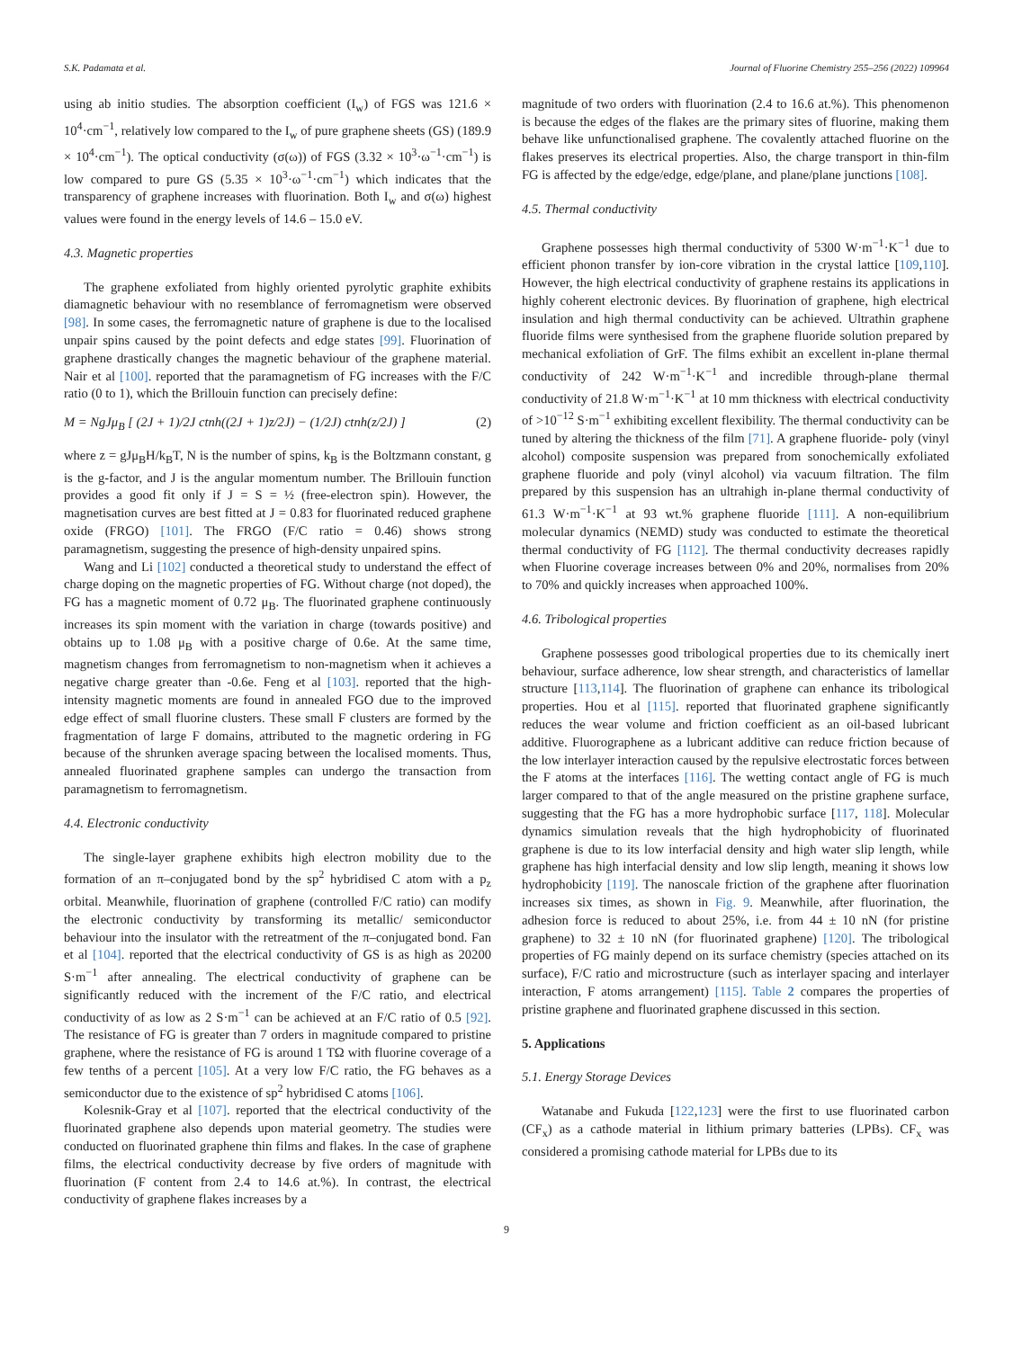S.K. Padamata et al. Journal of Fluorine Chemistry 255–256 (2022) 109964
using ab initio studies. The absorption coefficient (I<sub>w</sub>) of FGS was 121.6 × 10<sup>4</sup>·cm<sup>−1</sup>, relatively low compared to the I<sub>w</sub> of pure graphene sheets (GS) (189.9 × 10<sup>4</sup>·cm<sup>−1</sup>). The optical conductivity (σ(ω)) of FGS (3.32 × 10<sup>3</sup>·ω<sup>−1</sup>·cm<sup>−1</sup>) is low compared to pure GS (5.35 × 10<sup>3</sup>·ω<sup>−1</sup>·cm<sup>−1</sup>) which indicates that the transparency of graphene increases with fluorination. Both I<sub>w</sub> and σ(ω) highest values were found in the energy levels of 14.6 – 15.0 eV.
4.3. Magnetic properties
The graphene exfoliated from highly oriented pyrolytic graphite exhibits diamagnetic behaviour with no resemblance of ferromagnetism were observed [98]. In some cases, the ferromagnetic nature of graphene is due to the localised unpair spins caused by the point defects and edge states [99]. Fluorination of graphene drastically changes the magnetic behaviour of the graphene material. Nair et al [100]. reported that the paramagnetism of FG increases with the F/C ratio (0 to 1), which the Brillouin function can precisely define:
M = NgJμ<sub>B</sub> [ (2J + 1)/2J ctnh((2J + 1)z/2J) − (1/2J) ctnh(z/2J) ] (2)
where z = gJμ<sub>B</sub>H/k<sub>B</sub>T, N is the number of spins, k<sub>B</sub> is the Boltzmann constant, g is the g-factor, and J is the angular momentum number. The Brillouin function provides a good fit only if J = S = ½ (free-electron spin). However, the magnetisation curves are best fitted at J = 0.83 for fluorinated reduced graphene oxide (FRGO) [101]. The FRGO (F/C ratio = 0.46) shows strong paramagnetism, suggesting the presence of high-density unpaired spins.
Wang and Li [102] conducted a theoretical study to understand the effect of charge doping on the magnetic properties of FG. Without charge (not doped), the FG has a magnetic moment of 0.72 μ<sub>B</sub>. The fluorinated graphene continuously increases its spin moment with the variation in charge (towards positive) and obtains up to 1.08 μ<sub>B</sub> with a positive charge of 0.6e. At the same time, magnetism changes from ferromagnetism to non-magnetism when it achieves a negative charge greater than -0.6e. Feng et al [103]. reported that the high-intensity magnetic moments are found in annealed FGO due to the improved edge effect of small fluorine clusters. These small F clusters are formed by the fragmentation of large F domains, attributed to the magnetic ordering in FG because of the shrunken average spacing between the localised moments. Thus, annealed fluorinated graphene samples can undergo the transaction from paramagnetism to ferromagnetism.
4.4. Electronic conductivity
The single-layer graphene exhibits high electron mobility due to the formation of an π–conjugated bond by the sp<sup>2</sup> hybridised C atom with a p<sub>z</sub> orbital. Meanwhile, fluorination of graphene (controlled F/C ratio) can modify the electronic conductivity by transforming its metallic/ semiconductor behaviour into the insulator with the retreatment of the π–conjugated bond. Fan et al [104]. reported that the electrical conductivity of GS is as high as 20200 S·m<sup>−1</sup> after annealing. The electrical conductivity of graphene can be significantly reduced with the increment of the F/C ratio, and electrical conductivity of as low as 2 S·m<sup>−1</sup> can be achieved at an F/C ratio of 0.5 [92]. The resistance of FG is greater than 7 orders in magnitude compared to pristine graphene, where the resistance of FG is around 1 TΩ with fluorine coverage of a few tenths of a percent [105]. At a very low F/C ratio, the FG behaves as a semiconductor due to the existence of sp<sup>2</sup> hybridised C atoms [106].
Kolesnik-Gray et al [107]. reported that the electrical conductivity of the fluorinated graphene also depends upon material geometry. The studies were conducted on fluorinated graphene thin films and flakes. In the case of graphene films, the electrical conductivity decrease by five orders of magnitude with fluorination (F content from 2.4 to 14.6 at.%). In contrast, the electrical conductivity of graphene flakes increases by a
magnitude of two orders with fluorination (2.4 to 16.6 at.%). This phenomenon is because the edges of the flakes are the primary sites of fluorine, making them behave like unfunctionalised graphene. The covalently attached fluorine on the flakes preserves its electrical properties. Also, the charge transport in thin-film FG is affected by the edge/edge, edge/plane, and plane/plane junctions [108].
4.5. Thermal conductivity
Graphene possesses high thermal conductivity of 5300 W·m<sup>−1</sup>·K<sup>−1</sup> due to efficient phonon transfer by ion-core vibration in the crystal lattice [109,110]. However, the high electrical conductivity of graphene restains its applications in highly coherent electronic devices. By fluorination of graphene, high electrical insulation and high thermal conductivity can be achieved. Ultrathin graphene fluoride films were synthesised from the graphene fluoride solution prepared by mechanical exfoliation of GrF. The films exhibit an excellent in-plane thermal conductivity of 242 W·m<sup>−1</sup>·K<sup>−1</sup> and incredible through-plane thermal conductivity of 21.8 W·m<sup>−1</sup>·K<sup>−1</sup> at 10 mm thickness with electrical conductivity of >10<sup>−12</sup> S·m<sup>−1</sup> exhibiting excellent flexibility. The thermal conductivity can be tuned by altering the thickness of the film [71]. A graphene fluoride- poly (vinyl alcohol) composite suspension was prepared from sonochemically exfoliated graphene fluoride and poly (vinyl alcohol) via vacuum filtration. The film prepared by this suspension has an ultrahigh in-plane thermal conductivity of 61.3 W·m<sup>−1</sup>·K<sup>−1</sup> at 93 wt.% graphene fluoride [111]. A non-equilibrium molecular dynamics (NEMD) study was conducted to estimate the theoretical thermal conductivity of FG [112]. The thermal conductivity decreases rapidly when Fluorine coverage increases between 0% and 20%, normalises from 20% to 70% and quickly increases when approached 100%.
4.6. Tribological properties
Graphene possesses good tribological properties due to its chemically inert behaviour, surface adherence, low shear strength, and characteristics of lamellar structure [113,114]. The fluorination of graphene can enhance its tribological properties. Hou et al [115]. reported that fluorinated graphene significantly reduces the wear volume and friction coefficient as an oil-based lubricant additive. Fluorographene as a lubricant additive can reduce friction because of the low interlayer interaction caused by the repulsive electrostatic forces between the F atoms at the interfaces [116]. The wetting contact angle of FG is much larger compared to that of the angle measured on the pristine graphene surface, suggesting that the FG has a more hydrophobic surface [117, 118]. Molecular dynamics simulation reveals that the high hydrophobicity of fluorinated graphene is due to its low interfacial density and high water slip length, while graphene has high interfacial density and low slip length, meaning it shows low hydrophobicity [119]. The nanoscale friction of the graphene after fluorination increases six times, as shown in Fig. 9. Meanwhile, after fluorination, the adhesion force is reduced to about 25%, i.e. from 44 ± 10 nN (for pristine graphene) to 32 ± 10 nN (for fluorinated graphene) [120]. The tribological properties of FG mainly depend on its surface chemistry (species attached on its surface), F/C ratio and microstructure (such as interlayer spacing and interlayer interaction, F atoms arrangement) [115]. Table 2 compares the properties of pristine graphene and fluorinated graphene discussed in this section.
5. Applications
5.1. Energy Storage Devices
Watanabe and Fukuda [122,123] were the first to use fluorinated carbon (CF<sub>x</sub>) as a cathode material in lithium primary batteries (LPBs). CF<sub>x</sub> was considered a promising cathode material for LPBs due to its
9